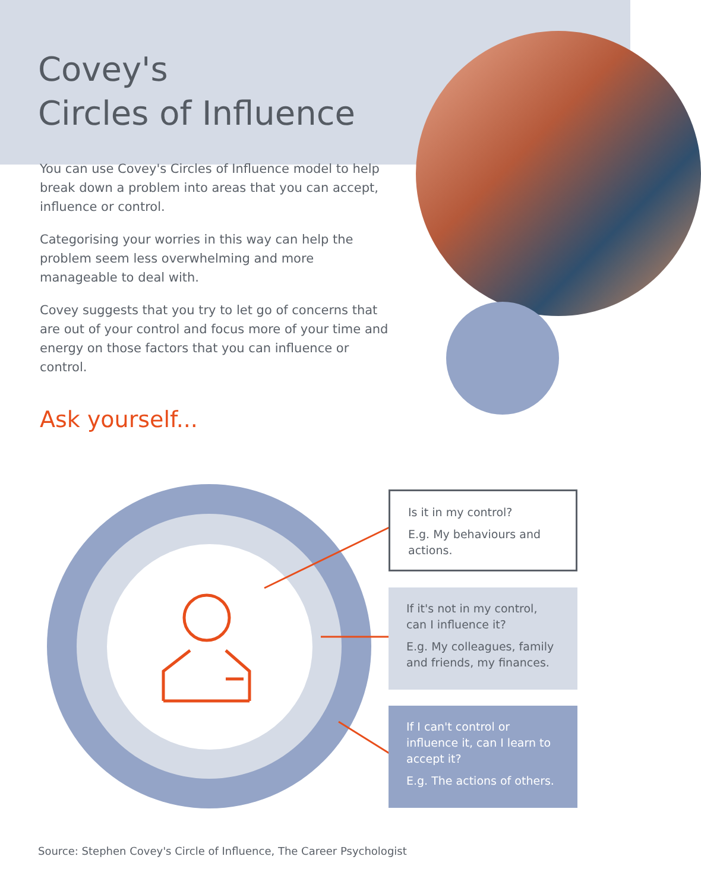Covey's
Circles of Influence
You can use Covey's Circles of Influence model to help break down a problem into areas that you can accept, influence or control.
Categorising your worries in this way can help the problem seem less overwhelming and more manageable to deal with.
Covey suggests that you try to let go of concerns that are out of your control and focus more of your time and energy on those factors that you can influence or control.
Ask yourself...
Is it in my control?
E.g. My behaviours and actions.
If it's not in my control, can I influence it?
E.g. My colleagues, family and friends, my finances.
If I can't control or influence it, can I learn to accept it?
E.g. The actions of others.
Source: Stephen Covey's Circle of Influence, The Career Psychologist